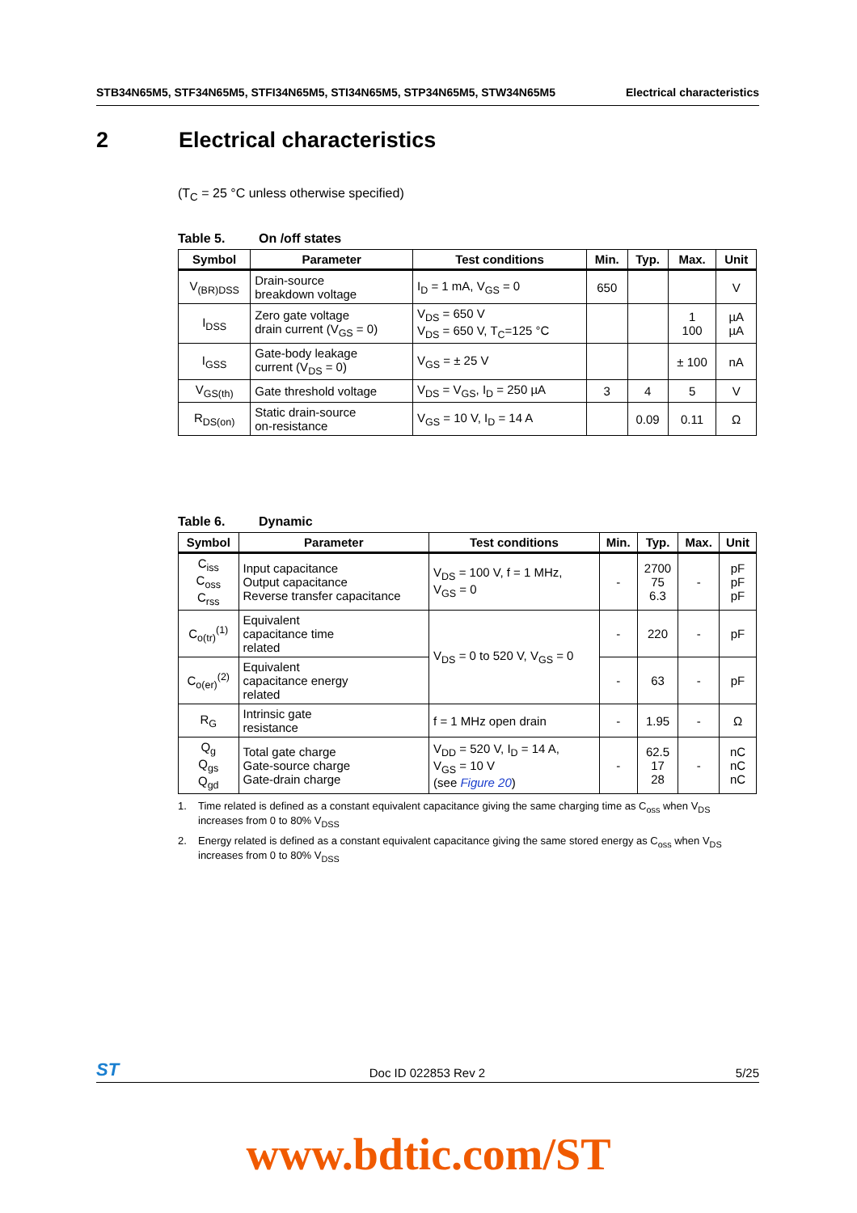STB34N65M5, STF34N65M5, STFI34N65M5, STI34N65M5, STP34N65M5, STW34N65M5 Electrical characteristics
2 Electrical characteristics
(T<sub>C</sub> = 25 °C unless otherwise specified)
Table 5. On /off states
| Symbol | Parameter | Test conditions | Min. | Typ. | Max. | Unit |
| --- | --- | --- | --- | --- | --- | --- |
| V<sub>(BR)DSS</sub> | Drain-source breakdown voltage | I<sub>D</sub> = 1 mA, V<sub>GS</sub> = 0 | 650 | | | V |
| I<sub>DSS</sub> | Zero gate voltage drain current (V<sub>GS</sub> = 0) | V<sub>DS</sub> = 650 V V<sub>DS</sub> = 650 V, T<sub>C</sub>=125 °C | | | 1 100 | µA µA |
| I<sub>GSS</sub> | Gate-body leakage current (V<sub>DS</sub> = 0) | V<sub>GS</sub> = ± 25 V | | | ± 100 | nA |
| V<sub>GS(th)</sub> | Gate threshold voltage | V<sub>DS</sub> = V<sub>GS</sub>, I<sub>D</sub> = 250 µA | 3 | 4 | 5 | V |
| R<sub>DS(on)</sub> | Static drain-source on-resistance | V<sub>GS</sub> = 10 V, I<sub>D</sub> = 14 A | | 0.09 | 0.11 | Ω |
Table 6. Dynamic
| Symbol | Parameter | Test conditions | Min. | Typ. | Max. | Unit |
| --- | --- | --- | --- | --- | --- | --- |
| C<sub>iss</sub> C<sub>oss</sub> C<sub>rss</sub> | Input capacitance Output capacitance Reverse transfer capacitance | V<sub>DS</sub> = 100 V, f = 1 MHz, V<sub>GS</sub> = 0 | - | 2700 75 6.3 | - | pF pF pF |
| C<sub>o(tr)</sub><sup>(1)</sup> | Equivalent capacitance time related | V<sub>DS</sub> = 0 to 520 V, V<sub>GS</sub> = 0 | - | 220 | - | pF |
| C<sub>o(er)</sub><sup>(2)</sup> | Equivalent capacitance energy related | | - | 63 | - | pF |
| R<sub>G</sub> | Intrinsic gate resistance | f = 1 MHz open drain | - | 1.95 | - | Ω |
| Q<sub>g</sub> Q<sub>gs</sub> Q<sub>gd</sub> | Total gate charge Gate-source charge Gate-drain charge | V<sub>DD</sub> = 520 V, I<sub>D</sub> = 14 A, V<sub>GS</sub> = 10 V (see Figure 20 ) | - | 62.5 17 28 | - | nC nC nC |
1. Time related is defined as a constant equivalent capacitance giving the same charging time as C<sub>oss</sub> when V<sub>DS</sub> increases from 0 to 80% V<sub>DSS</sub>
2. Energy related is defined as a constant equivalent capacitance giving the same stored energy as C<sub>oss</sub> when V<sub>DS</sub> increases from 0 to 80% V<sub>DSS</sub>
ST Doc ID 022853 Rev 2 5/25
www.bdtic.com/ST